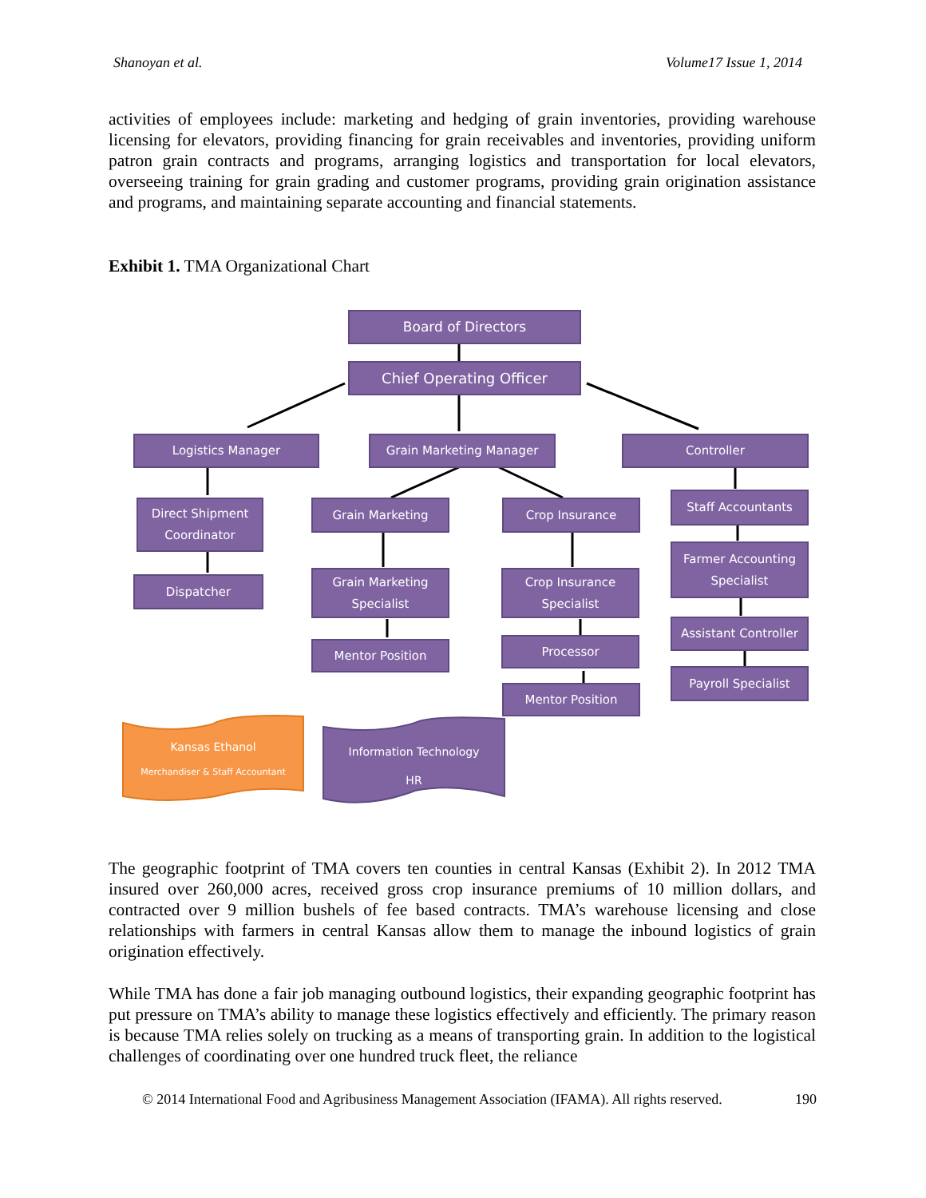Shanoyan et al. Volume17 Issue 1, 2014
activities of employees include: marketing and hedging of grain inventories, providing warehouse licensing for elevators, providing financing for grain receivables and inventories, providing uniform patron grain contracts and programs, arranging logistics and transportation for local elevators, overseeing training for grain grading and customer programs, providing grain origination assistance and programs, and maintaining separate accounting and financial statements.
Exhibit 1. TMA Organizational Chart
Board of Directors
Chief Operating Officer
Logistics Manager Grain Marketing Manager Controller
Direct Shipment Coordinator
Dispatcher
Grain Marketing
Grain Marketing Specialist
Mentor Position
Crop Insurance
Crop Insurance Specialist
Processor
Mentor Position
Staff Accountants
Farmer Accounting Specialist
Assistant Controller
Payroll Specialist
Kansas Ethanol
Merchandiser & Staff Accountant
Information Technology
HR
The geographic footprint of TMA covers ten counties in central Kansas (Exhibit 2). In 2012 TMA insured over 260,000 acres, received gross crop insurance premiums of 10 million dollars, and contracted over 9 million bushels of fee based contracts. TMA’s warehouse licensing and close relationships with farmers in central Kansas allow them to manage the inbound logistics of grain origination effectively.
While TMA has done a fair job managing outbound logistics, their expanding geographic footprint has put pressure on TMA’s ability to manage these logistics effectively and efficiently. The primary reason is because TMA relies solely on trucking as a means of transporting grain. In addition to the logistical challenges of coordinating over one hundred truck fleet, the reliance
© 2014 International Food and Agribusiness Management Association (IFAMA). All rights reserved. 190